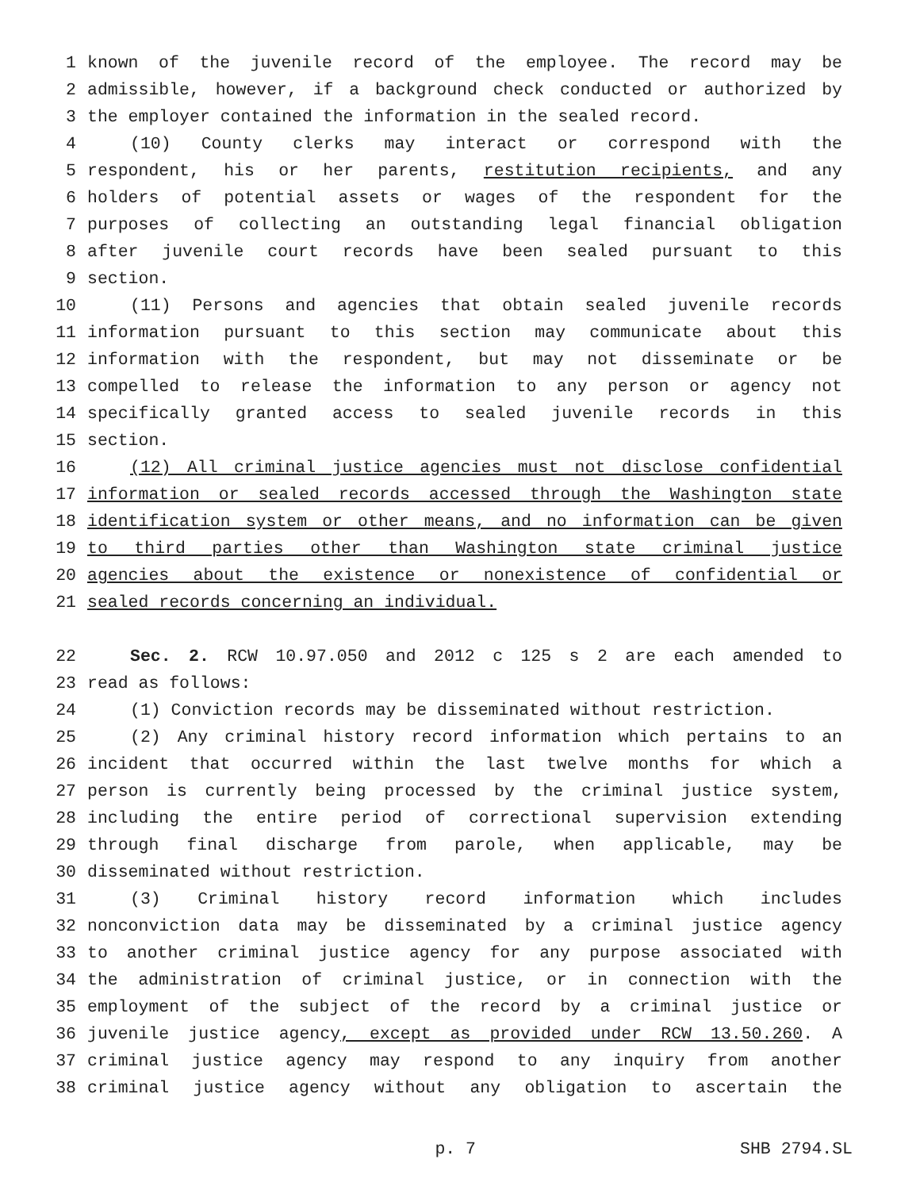1 known of the juvenile record of the employee. The record may be
2 admissible, however, if a background check conducted or authorized by
3 the employer contained the information in the sealed record.
4 (10) County clerks may interact or correspond with the
5 respondent, his or her parents, restitution recipients, and any
6 holders of potential assets or wages of the respondent for the
7 purposes of collecting an outstanding legal financial obligation
8 after juvenile court records have been sealed pursuant to this
9 section.
10 (11) Persons and agencies that obtain sealed juvenile records
11 information pursuant to this section may communicate about this
12 information with the respondent, but may not disseminate or be
13 compelled to release the information to any person or agency not
14 specifically granted access to sealed juvenile records in this
15 section.
16 (12) All criminal justice agencies must not disclose confidential
17 information or sealed records accessed through the Washington state
18 identification system or other means, and no information can be given
19 to third parties other than Washington state criminal justice
20 agencies about the existence or nonexistence of confidential or
21 sealed records concerning an individual.
22 Sec. 2. RCW 10.97.050 and 2012 c 125 s 2 are each amended to
23 read as follows:
24 (1) Conviction records may be disseminated without restriction.
25 (2) Any criminal history record information which pertains to an
26 incident that occurred within the last twelve months for which a
27 person is currently being processed by the criminal justice system,
28 including the entire period of correctional supervision extending
29 through final discharge from parole, when applicable, may be
30 disseminated without restriction.
31 (3) Criminal history record information which includes
32 nonconviction data may be disseminated by a criminal justice agency
33 to another criminal justice agency for any purpose associated with
34 the administration of criminal justice, or in connection with the
35 employment of the subject of the record by a criminal justice or
36 juvenile justice agency, except as provided under RCW 13.50.260. A
37 criminal justice agency may respond to any inquiry from another
38 criminal justice agency without any obligation to ascertain the
p. 7 SHB 2794.SL